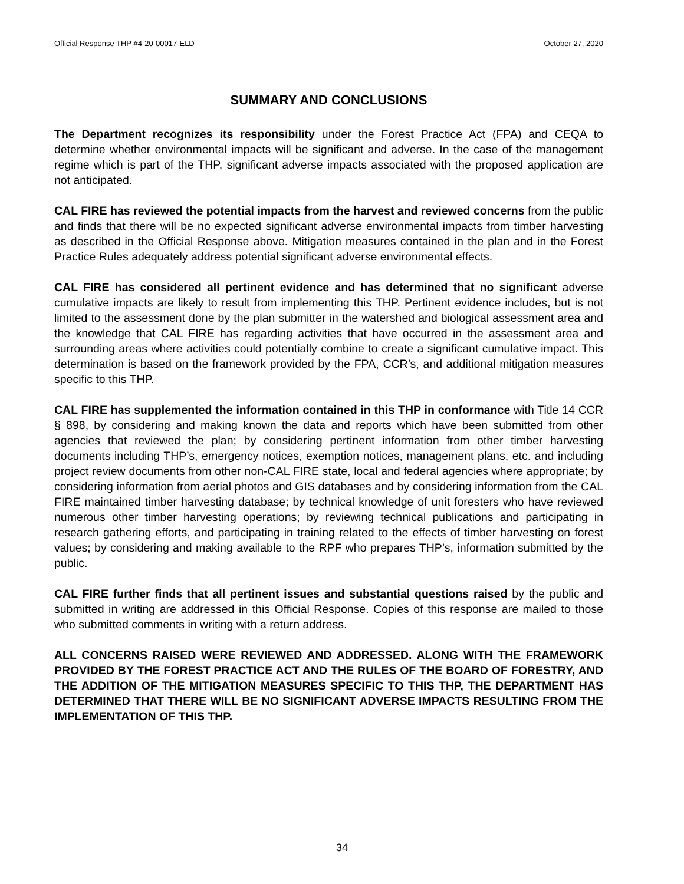Official Response THP #4-20-00017-ELD October 27, 2020
SUMMARY AND CONCLUSIONS
The Department recognizes its responsibility under the Forest Practice Act (FPA) and CEQA to determine whether environmental impacts will be significant and adverse. In the case of the management regime which is part of the THP, significant adverse impacts associated with the proposed application are not anticipated.
CAL FIRE has reviewed the potential impacts from the harvest and reviewed concerns from the public and finds that there will be no expected significant adverse environmental impacts from timber harvesting as described in the Official Response above. Mitigation measures contained in the plan and in the Forest Practice Rules adequately address potential significant adverse environmental effects.
CAL FIRE has considered all pertinent evidence and has determined that no significant adverse cumulative impacts are likely to result from implementing this THP. Pertinent evidence includes, but is not limited to the assessment done by the plan submitter in the watershed and biological assessment area and the knowledge that CAL FIRE has regarding activities that have occurred in the assessment area and surrounding areas where activities could potentially combine to create a significant cumulative impact. This determination is based on the framework provided by the FPA, CCR’s, and additional mitigation measures specific to this THP.
CAL FIRE has supplemented the information contained in this THP in conformance with Title 14 CCR § 898, by considering and making known the data and reports which have been submitted from other agencies that reviewed the plan; by considering pertinent information from other timber harvesting documents including THP’s, emergency notices, exemption notices, management plans, etc. and including project review documents from other non-CAL FIRE state, local and federal agencies where appropriate; by considering information from aerial photos and GIS databases and by considering information from the CAL FIRE maintained timber harvesting database; by technical knowledge of unit foresters who have reviewed numerous other timber harvesting operations; by reviewing technical publications and participating in research gathering efforts, and participating in training related to the effects of timber harvesting on forest values; by considering and making available to the RPF who prepares THP’s, information submitted by the public.
CAL FIRE further finds that all pertinent issues and substantial questions raised by the public and submitted in writing are addressed in this Official Response. Copies of this response are mailed to those who submitted comments in writing with a return address.
ALL CONCERNS RAISED WERE REVIEWED AND ADDRESSED. ALONG WITH THE FRAMEWORK PROVIDED BY THE FOREST PRACTICE ACT AND THE RULES OF THE BOARD OF FORESTRY, AND THE ADDITION OF THE MITIGATION MEASURES SPECIFIC TO THIS THP, THE DEPARTMENT HAS DETERMINED THAT THERE WILL BE NO SIGNIFICANT ADVERSE IMPACTS RESULTING FROM THE IMPLEMENTATION OF THIS THP.
34